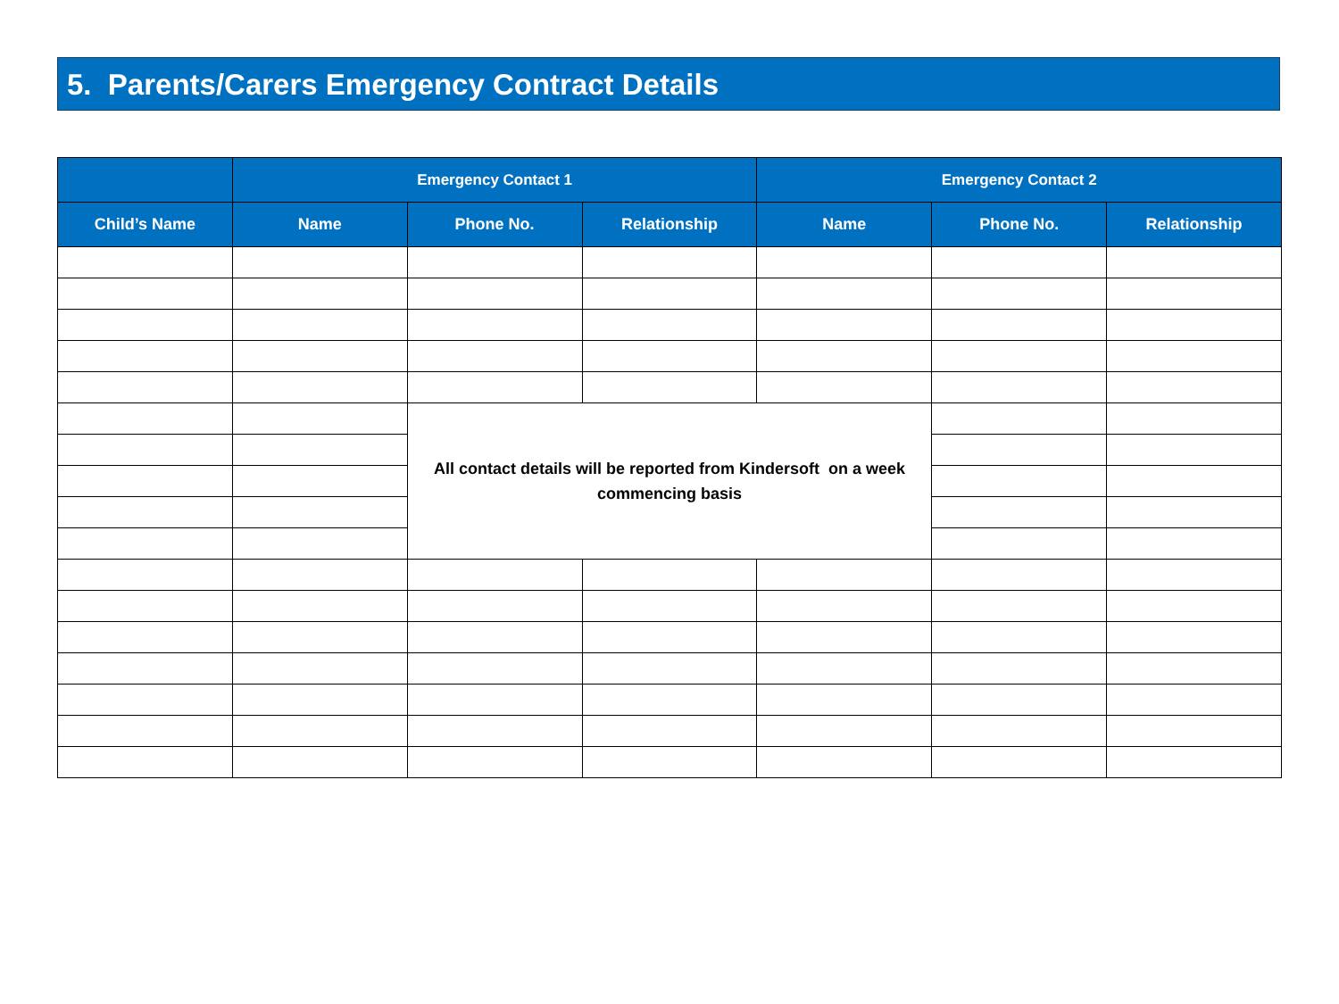5. Parents/Carers Emergency Contract Details
| | Emergency Contact 1 | | | Emergency Contact 2 | | |
| --- | --- | --- | --- | --- | --- | --- |
| Child’s Name | Name | Phone No. | Relationship | Name | Phone No. | Relationship |
| | | All contact details will be reported from Kindersoft on a week commencing basis | | | | |